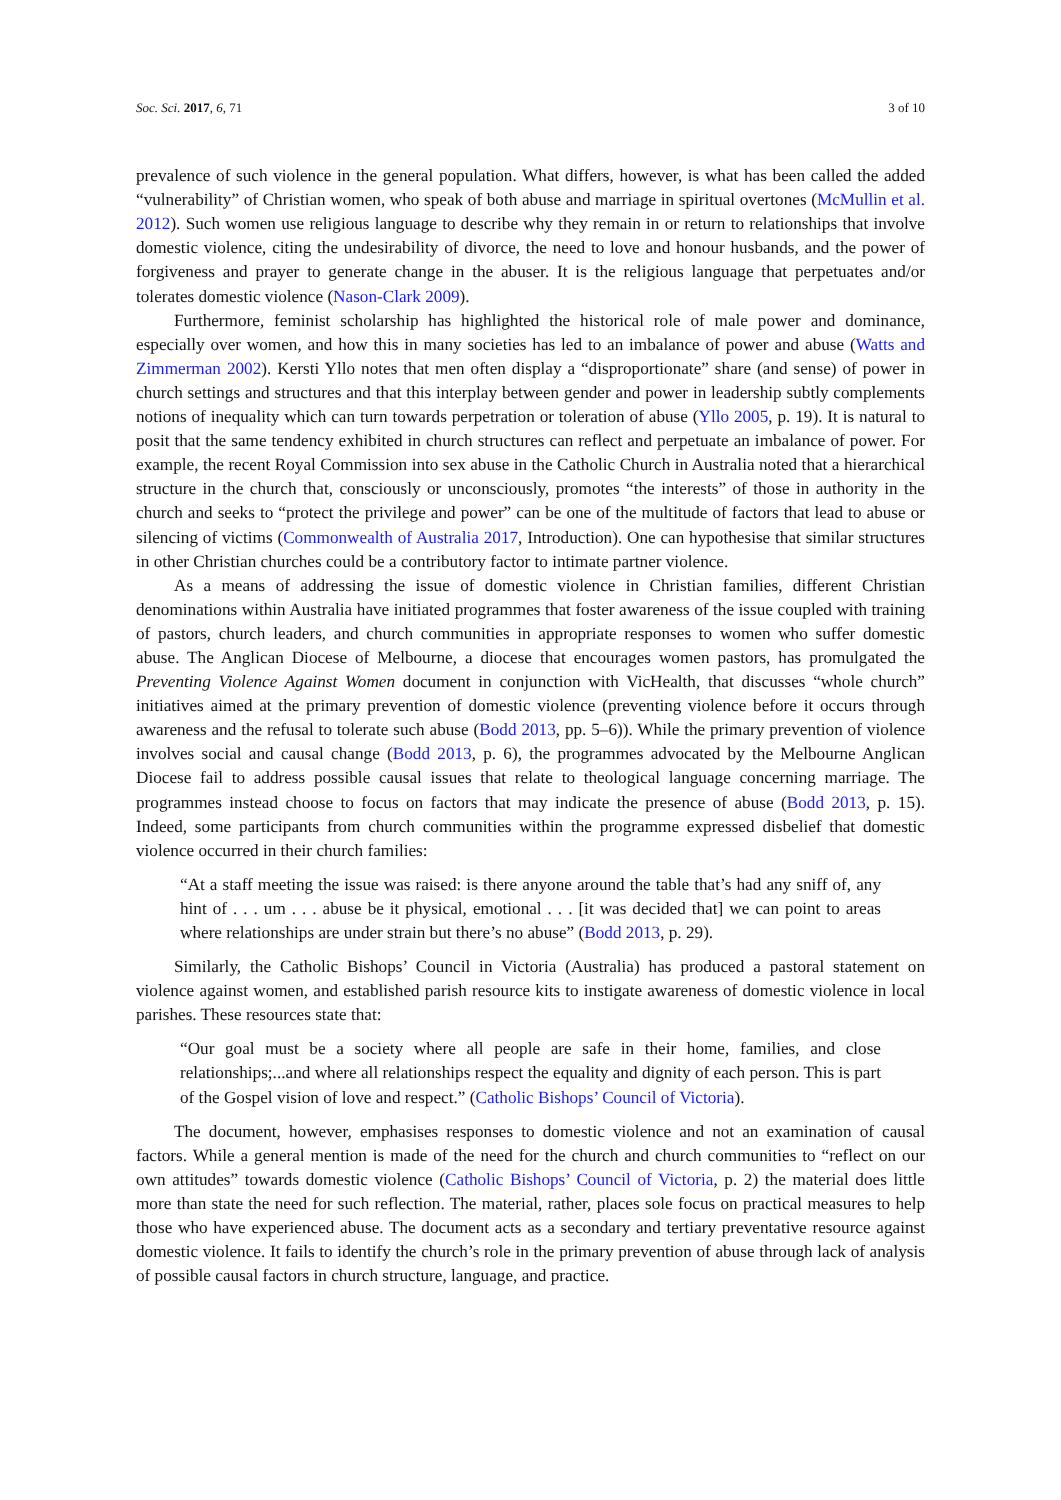Soc. Sci. 2017, 6, 71 3 of 10
prevalence of such violence in the general population. What differs, however, is what has been called the added “vulnerability” of Christian women, who speak of both abuse and marriage in spiritual overtones (McMullin et al. 2012). Such women use religious language to describe why they remain in or return to relationships that involve domestic violence, citing the undesirability of divorce, the need to love and honour husbands, and the power of forgiveness and prayer to generate change in the abuser. It is the religious language that perpetuates and/or tolerates domestic violence (Nason-Clark 2009).
Furthermore, feminist scholarship has highlighted the historical role of male power and dominance, especially over women, and how this in many societies has led to an imbalance of power and abuse (Watts and Zimmerman 2002). Kersti Yllo notes that men often display a “disproportionate” share (and sense) of power in church settings and structures and that this interplay between gender and power in leadership subtly complements notions of inequality which can turn towards perpetration or toleration of abuse (Yllo 2005, p. 19). It is natural to posit that the same tendency exhibited in church structures can reflect and perpetuate an imbalance of power. For example, the recent Royal Commission into sex abuse in the Catholic Church in Australia noted that a hierarchical structure in the church that, consciously or unconsciously, promotes “the interests” of those in authority in the church and seeks to “protect the privilege and power” can be one of the multitude of factors that lead to abuse or silencing of victims (Commonwealth of Australia 2017, Introduction). One can hypothesise that similar structures in other Christian churches could be a contributory factor to intimate partner violence.
As a means of addressing the issue of domestic violence in Christian families, different Christian denominations within Australia have initiated programmes that foster awareness of the issue coupled with training of pastors, church leaders, and church communities in appropriate responses to women who suffer domestic abuse. The Anglican Diocese of Melbourne, a diocese that encourages women pastors, has promulgated the Preventing Violence Against Women document in conjunction with VicHealth, that discusses “whole church” initiatives aimed at the primary prevention of domestic violence (preventing violence before it occurs through awareness and the refusal to tolerate such abuse (Bodd 2013, pp. 5–6)). While the primary prevention of violence involves social and causal change (Bodd 2013, p. 6), the programmes advocated by the Melbourne Anglican Diocese fail to address possible causal issues that relate to theological language concerning marriage. The programmes instead choose to focus on factors that may indicate the presence of abuse (Bodd 2013, p. 15). Indeed, some participants from church communities within the programme expressed disbelief that domestic violence occurred in their church families:
“At a staff meeting the issue was raised: is there anyone around the table that’s had any sniff of, any hint of . . . um . . . abuse be it physical, emotional . . . [it was decided that] we can point to areas where relationships are under strain but there’s no abuse” (Bodd 2013, p. 29).
Similarly, the Catholic Bishops’ Council in Victoria (Australia) has produced a pastoral statement on violence against women, and established parish resource kits to instigate awareness of domestic violence in local parishes. These resources state that:
“Our goal must be a society where all people are safe in their home, families, and close relationships;...and where all relationships respect the equality and dignity of each person. This is part of the Gospel vision of love and respect.” (Catholic Bishops’ Council of Victoria).
The document, however, emphasises responses to domestic violence and not an examination of causal factors. While a general mention is made of the need for the church and church communities to “reflect on our own attitudes” towards domestic violence (Catholic Bishops’ Council of Victoria, p. 2) the material does little more than state the need for such reflection. The material, rather, places sole focus on practical measures to help those who have experienced abuse. The document acts as a secondary and tertiary preventative resource against domestic violence. It fails to identify the church’s role in the primary prevention of abuse through lack of analysis of possible causal factors in church structure, language, and practice.